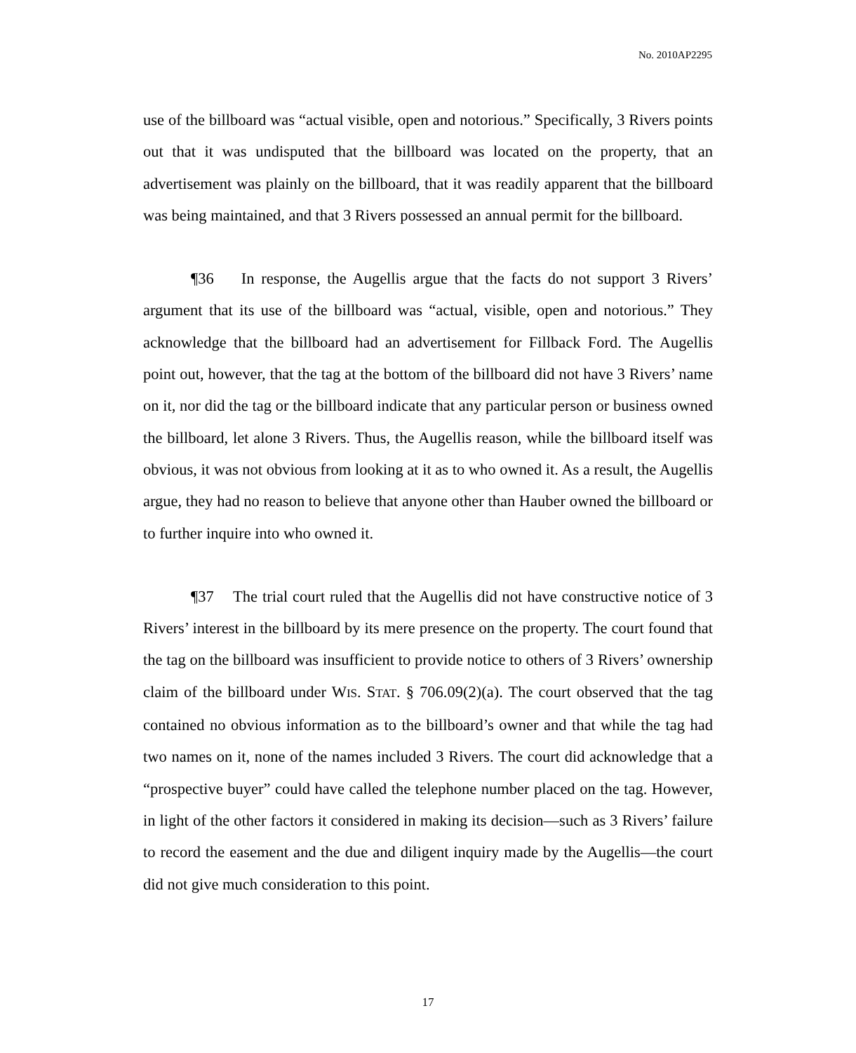No. 2010AP2295
use of the billboard was “actual visible, open and notorious.” Specifically, 3 Rivers points out that it was undisputed that the billboard was located on the property, that an advertisement was plainly on the billboard, that it was readily apparent that the billboard was being maintained, and that 3 Rivers possessed an annual permit for the billboard.
¶36 In response, the Augellis argue that the facts do not support 3 Rivers’ argument that its use of the billboard was “actual, visible, open and notorious.” They acknowledge that the billboard had an advertisement for Fillback Ford. The Augellis point out, however, that the tag at the bottom of the billboard did not have 3 Rivers’ name on it, nor did the tag or the billboard indicate that any particular person or business owned the billboard, let alone 3 Rivers. Thus, the Augellis reason, while the billboard itself was obvious, it was not obvious from looking at it as to who owned it. As a result, the Augellis argue, they had no reason to believe that anyone other than Hauber owned the billboard or to further inquire into who owned it.
¶37 The trial court ruled that the Augellis did not have constructive notice of 3 Rivers’ interest in the billboard by its mere presence on the property. The court found that the tag on the billboard was insufficient to provide notice to others of 3 Rivers’ ownership claim of the billboard under WIS. STAT. § 706.09(2)(a). The court observed that the tag contained no obvious information as to the billboard’s owner and that while the tag had two names on it, none of the names included 3 Rivers. The court did acknowledge that a “prospective buyer” could have called the telephone number placed on the tag. However, in light of the other factors it considered in making its decision—such as 3 Rivers’ failure to record the easement and the due and diligent inquiry made by the Augellis—the court did not give much consideration to this point.
17